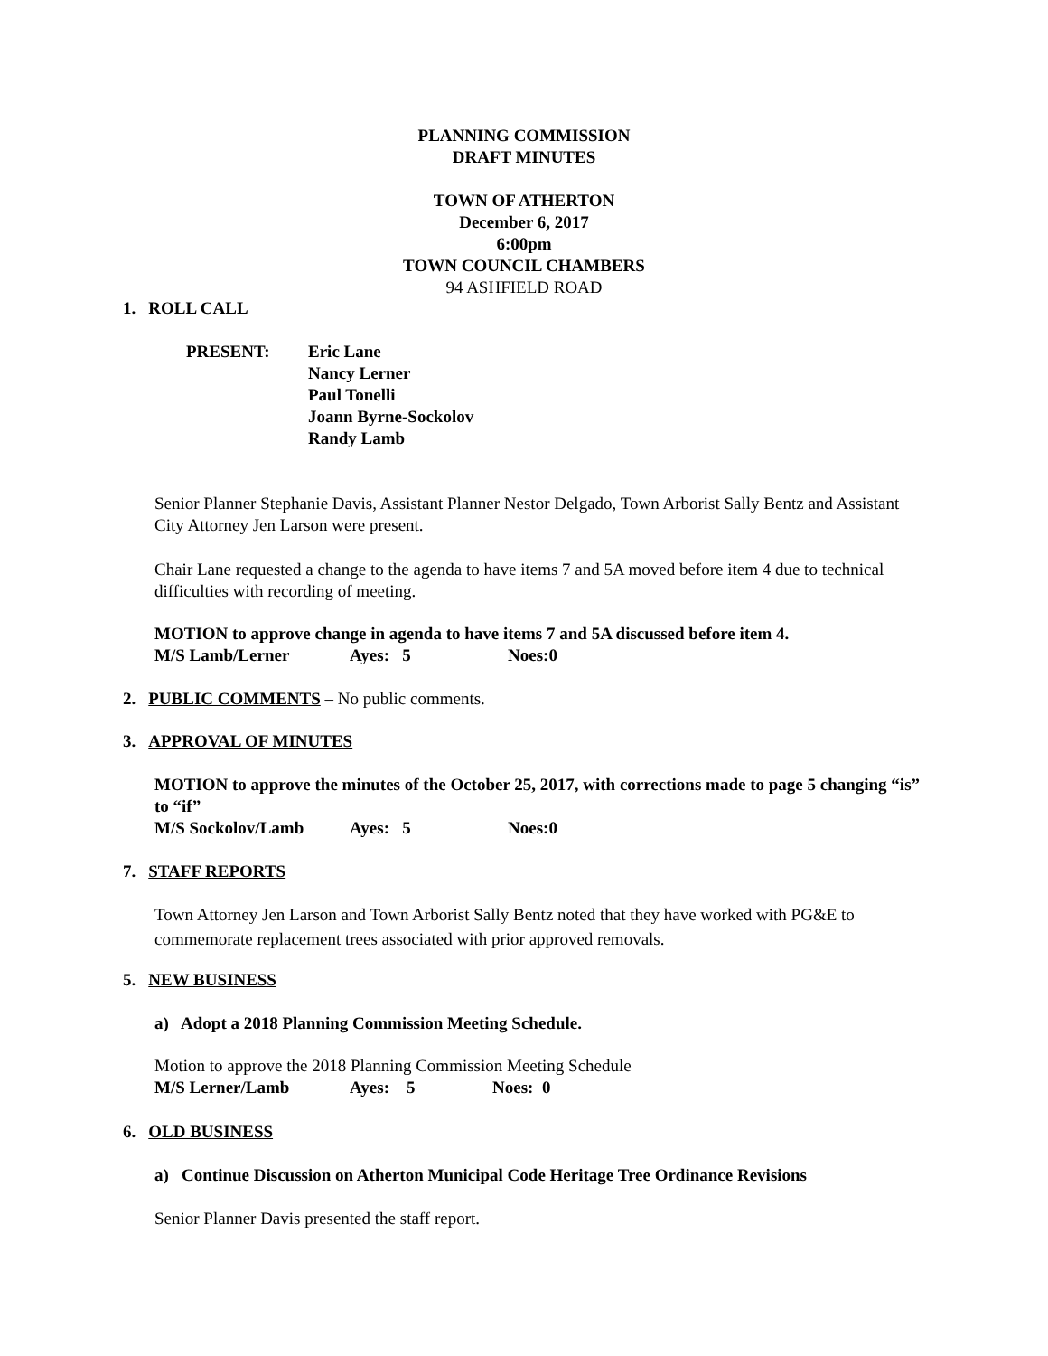PLANNING COMMISSION
DRAFT MINUTES
TOWN OF ATHERTON
December 6, 2017
6:00pm
TOWN COUNCIL CHAMBERS
94 ASHFIELD ROAD
1. ROLL CALL
PRESENT: Eric Lane
Nancy Lerner
Paul Tonelli
Joann Byrne-Sockolov
Randy Lamb
Senior Planner Stephanie Davis, Assistant Planner Nestor Delgado, Town Arborist Sally Bentz and Assistant City Attorney Jen Larson were present.
Chair Lane requested a change to the agenda to have items 7 and 5A moved before item 4 due to technical difficulties with recording of meeting.
MOTION to approve change in agenda to have items 7 and 5A discussed before item 4.
M/S Lamb/Lerner Ayes: 5 Noes:0
2. PUBLIC COMMENTS – No public comments.
3. APPROVAL OF MINUTES
MOTION to approve the minutes of the October 25, 2017, with corrections made to page 5 changing “is” to “if”
M/S Sockolov/Lamb Ayes: 5 Noes:0
7. STAFF REPORTS
Town Attorney Jen Larson and Town Arborist Sally Bentz noted that they have worked with PG&E to commemorate replacement trees associated with prior approved removals.
5. NEW BUSINESS
a) Adopt a 2018 Planning Commission Meeting Schedule.
Motion to approve the 2018 Planning Commission Meeting Schedule
M/S Lerner/Lamb Ayes: 5 Noes: 0
6. OLD BUSINESS
a) Continue Discussion on Atherton Municipal Code Heritage Tree Ordinance Revisions
Senior Planner Davis presented the staff report.